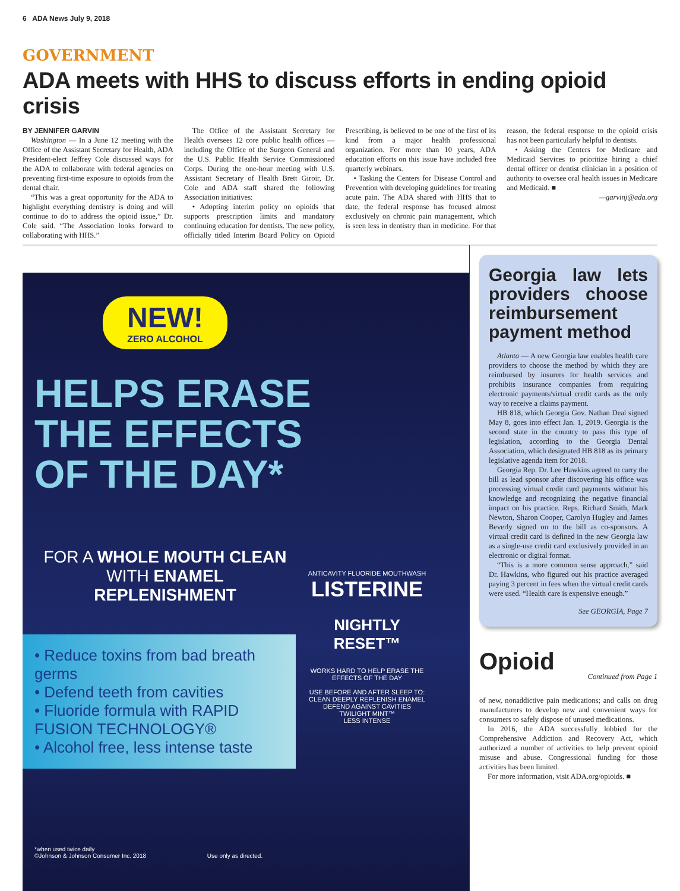6 ADA News July 9, 2018
GOVERNMENT
ADA meets with HHS to discuss efforts in ending opioid crisis
BY JENNIFER GARVIN
Washington — In a June 12 meeting with the Office of the Assistant Secretary for Health, ADA President-elect Jeffrey Cole discussed ways for the ADA to collaborate with federal agencies on preventing first-time exposure to opioids from the dental chair.
“This was a great opportunity for the ADA to highlight everything dentistry is doing and will continue to do to address the opioid issue,” Dr. Cole said. “The Association looks forward to collaborating with HHS.”
The Office of the Assistant Secretary for Health oversees 12 core public health offices — including the Office of the Surgeon General and the U.S. Public Health Service Commissioned Corps. During the one-hour meeting with U.S. Assistant Secretary of Health Brett Giroir, Dr. Cole and ADA staff shared the following Association initiatives:
• Adopting interim policy on opioids that supports prescription limits and mandatory continuing education for dentists. The new policy, officially titled Interim Board Policy on Opioid Prescribing, is believed to be one of the first of its kind from a major health professional organization. For more than 10 years, ADA education efforts on this issue have included free quarterly webinars.
• Tasking the Centers for Disease Control and Prevention with developing guidelines for treating acute pain. The ADA shared with HHS that to date, the federal response has focused almost exclusively on chronic pain management, which is seen less in dentistry than in medicine. For that reason, the federal response to the opioid crisis has not been particularly helpful to dentists.
• Asking the Centers for Medicare and Medicaid Services to prioritize hiring a chief dental officer or dentist clinician in a position of authority to oversee oral health issues in Medicare and Medicaid. ■
—garvinj@ada.org
NEW!
ZERO ALCOHOL
HELPS ERASE
THE EFFECTS
OF THE DAY*
FOR A WHOLE MOUTH CLEAN WITH ENAMEL REPLENISHMENT
ANTICAVITY FLUORIDE MOUTHWASH
LISTERINE
NIGHTLY RESET™
WORKS HARD TO HELP ERASE THE EFFECTS OF THE DAY
USE BEFORE AND AFTER SLEEP TO: CLEAN DEEPLY REPLENISH ENAMEL DEFEND AGAINST CAVITIES
TWILIGHT MINT™
LESS INTENSE
• Reduce toxins from bad breath germs
• Defend teeth from cavities
• Fluoride formula with RAPID FUSION TECHNOLOGY®
• Alcohol free, less intense taste
*when used twice daily
©Johnson & Johnson Consumer Inc. 2018 Use only as directed.
Georgia law lets providers choose reimbursement payment method
Atlanta — A new Georgia law enables health care providers to choose the method by which they are reimbursed by insurers for health services and prohibits insurance companies from requiring electronic payments/virtual credit cards as the only way to receive a claims payment.
HB 818, which Georgia Gov. Nathan Deal signed May 8, goes into effect Jan. 1, 2019. Georgia is the second state in the country to pass this type of legislation, according to the Georgia Dental Association, which designated HB 818 as its primary legislative agenda item for 2018.
Georgia Rep. Dr. Lee Hawkins agreed to carry the bill as lead sponsor after discovering his office was processing virtual credit card payments without his knowledge and recognizing the negative financial impact on his practice. Reps. Richard Smith, Mark Newton, Sharon Cooper, Carolyn Hugley and James Beverly signed on to the bill as co-sponsors. A virtual credit card is defined in the new Georgia law as a single-use credit card exclusively provided in an electronic or digital format.
“This is a more common sense approach,” said Dr. Hawkins, who figured out his practice averaged paying 3 percent in fees when the virtual credit cards were used. “Health care is expensive enough.”
See GEORGIA, Page 7
Opioid
Continued from Page 1
of new, nonaddictive pain medications; and calls on drug manufacturers to develop new and convenient ways for consumers to safely dispose of unused medications.
In 2016, the ADA successfully lobbied for the Comprehensive Addiction and Recovery Act, which authorized a number of activities to help prevent opioid misuse and abuse. Congressional funding for those activities has been limited.
For more information, visit ADA.org/opioids. ■